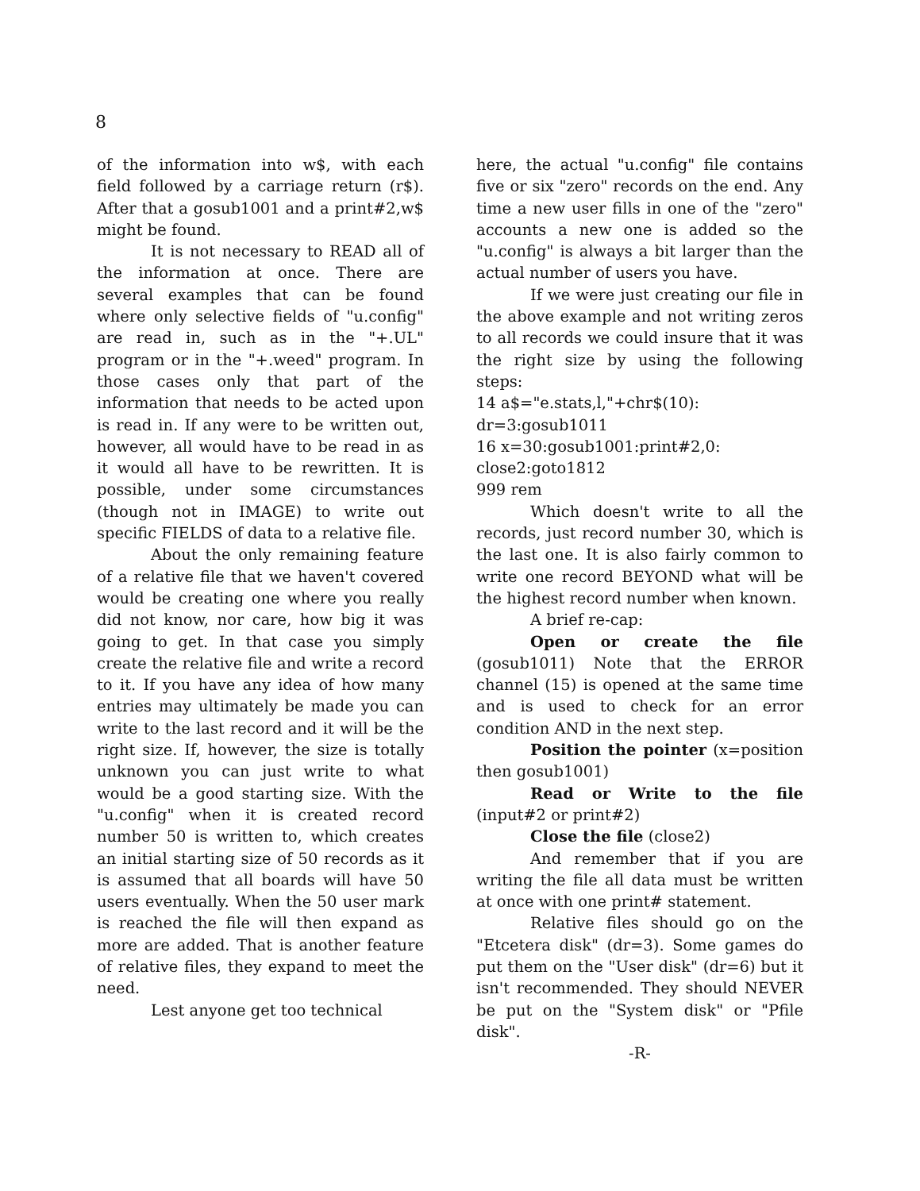8
of the information into w$, with each field followed by a carriage return (r$). After that a gosub1001 and a print#2,w$ might be found.
It is not necessary to READ all of the information at once. There are several examples that can be found where only selective fields of "u.config" are read in, such as in the "+.UL" program or in the "+.weed" program. In those cases only that part of the information that needs to be acted upon is read in. If any were to be written out, however, all would have to be read in as it would all have to be rewritten. It is possible, under some circumstances (though not in IMAGE) to write out specific FIELDS of data to a relative file.
About the only remaining feature of a relative file that we haven't covered would be creating one where you really did not know, nor care, how big it was going to get. In that case you simply create the relative file and write a record to it. If you have any idea of how many entries may ultimately be made you can write to the last record and it will be the right size. If, however, the size is totally unknown you can just write to what would be a good starting size. With the "u.config" when it is created record number 50 is written to, which creates an initial starting size of 50 records as it is assumed that all boards will have 50 users eventually. When the 50 user mark is reached the file will then expand as more are added. That is another feature of relative files, they expand to meet the need.
Lest anyone get too technical
here, the actual "u.config" file contains five or six "zero" records on the end. Any time a new user fills in one of the "zero" accounts a new one is added so the "u.config" is always a bit larger than the actual number of users you have.
If we were just creating our file in the above example and not writing zeros to all records we could insure that it was the right size by using the following steps:
14 a$="e.stats,l,"+chr$(10):
dr=3:gosub1011
16 x=30:gosub1001:print#2,0:
close2:goto1812
999 rem
Which doesn't write to all the records, just record number 30, which is the last one. It is also fairly common to write one record BEYOND what will be the highest record number when known.
A brief re-cap:
Open or create the file (gosub1011) Note that the ERROR channel (15) is opened at the same time and is used to check for an error condition AND in the next step.
Position the pointer (x=position then gosub1001)
Read or Write to the file (input#2 or print#2)
Close the file (close2)
And remember that if you are writing the file all data must be written at once with one print# statement.
Relative files should go on the "Etcetera disk" (dr=3). Some games do put them on the "User disk" (dr=6) but it isn't recommended. They should NEVER be put on the "System disk" or "Pfile disk".
-R-